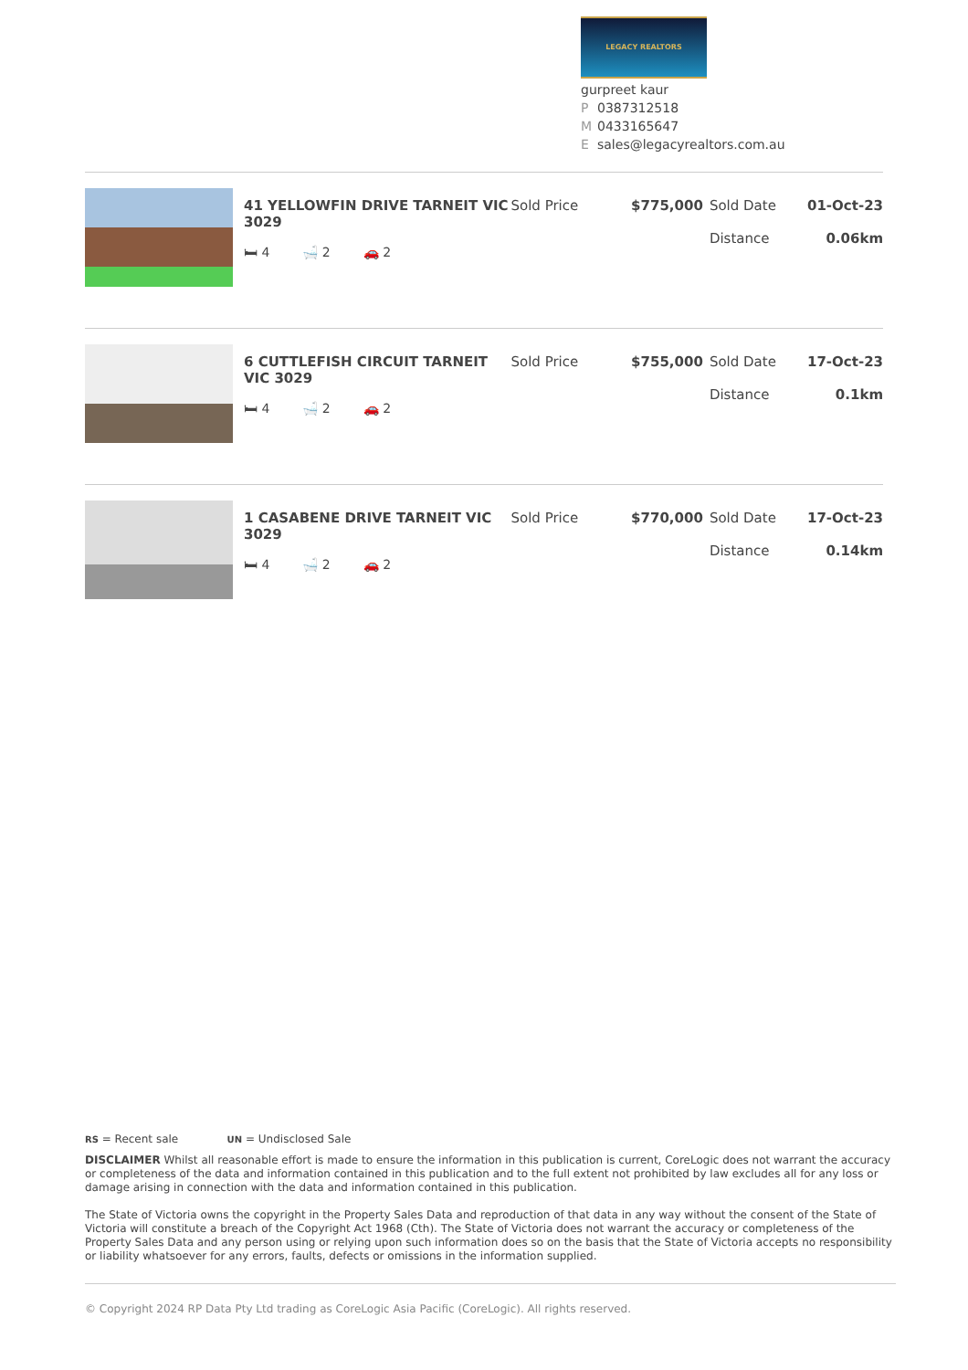LEGACY REALTORS
gurpreet kaur
P 0387312518
M 0433165647
Esales@legacyrealtors.com.au
41 YELLOWFIN DRIVE TARNEIT VIC 3029
🛏 4 🛁 2 🚗 2
Sold Price $775,000 Sold Date
Distance
01-Oct-23
0.06km
6 CUTTLEFISH CIRCUIT TARNEIT VIC 3029
🛏 4 🛁 2 🚗 2
Sold Price $755,000 Sold Date
Distance
17-Oct-23
0.1km
1 CASABENE DRIVE TARNEIT VIC 3029
🛏 4 🛁 2 🚗 2
Sold Price $770,000 Sold Date
Distance
17-Oct-23
0.14km
RS = Recent sale UN = Undisclosed Sale
DISCLAIMER Whilst all reasonable effort is made to ensure the information in this publication is current, CoreLogic does not warrant the accuracy or completeness of the data and information contained in this publication and to the full extent not prohibited by law excludes all for any loss or damage arising in connection with the data and information contained in this publication.
The State of Victoria owns the copyright in the Property Sales Data and reproduction of that data in any way without the consent of the State of Victoria will constitute a breach of the Copyright Act 1968 (Cth). The State of Victoria does not warrant the accuracy or completeness of the Property Sales Data and any person using or relying upon such information does so on the basis that the State of Victoria accepts no responsibility or liability whatsoever for any errors, faults, defects or omissions in the information supplied.
© Copyright 2024 RP Data Pty Ltd trading as CoreLogic Asia Pacific (CoreLogic). All rights reserved.